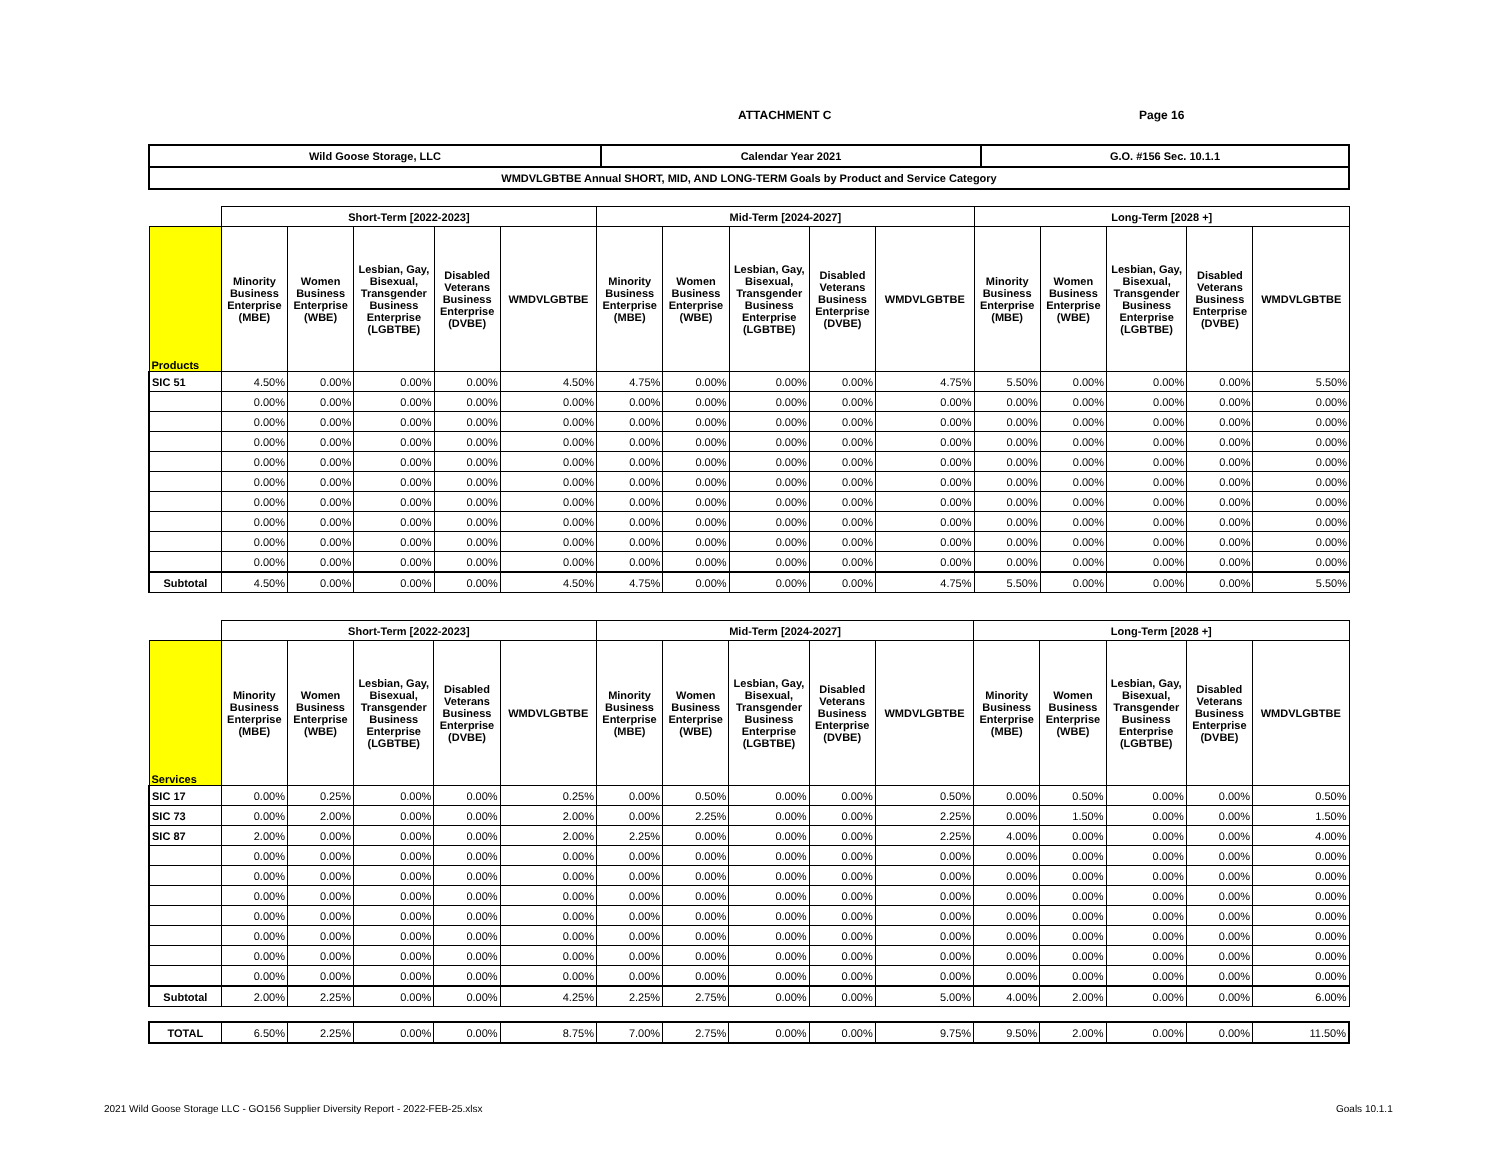ATTACHMENT C Page 16
| Wild Goose Storage, LLC | Calendar Year 2021 | G.O. #156 Sec. 10.1.1 |
| WMDVLGBTBE Annual SHORT, MID, AND LONG-TERM Goals by Product and Service Category | | |
| | Short-Term [2022-2023] | | | | | Mid-Term [2024-2027] | | | | | Long-Term [2028 +] | | | | |
| --- | --- | --- | --- | --- | --- | --- | --- | --- | --- | --- | --- | --- | --- | --- | --- |
| Products | Minority Business Enterprise (MBE) | Women Business Enterprise (WBE) | Lesbian, Gay, Bisexual, Transgender Business Enterprise (LGBTBE) | Disabled Veterans Business Enterprise (DVBE) | WMDVLGBTBE | Minority Business Enterprise (MBE) | Women Business Enterprise (WBE) | Lesbian, Gay, Bisexual, Transgender Business Enterprise (LGBTBE) | Disabled Veterans Business Enterprise (DVBE) | WMDVLGBTBE | Minority Business Enterprise (MBE) | Women Business Enterprise (WBE) | Lesbian, Gay, Bisexual, Transgender Business Enterprise (LGBTBE) | Disabled Veterans Business Enterprise (DVBE) | WMDVLGBTBE |
| SIC 51 | 4.50% | 0.00% | 0.00% | 0.00% | 4.50% | 4.75% | 0.00% | 0.00% | 0.00% | 4.75% | 5.50% | 0.00% | 0.00% | 0.00% | 5.50% |
| | 0.00% | 0.00% | 0.00% | 0.00% | 0.00% | 0.00% | 0.00% | 0.00% | 0.00% | 0.00% | 0.00% | 0.00% | 0.00% | 0.00% | 0.00% |
| | 0.00% | 0.00% | 0.00% | 0.00% | 0.00% | 0.00% | 0.00% | 0.00% | 0.00% | 0.00% | 0.00% | 0.00% | 0.00% | 0.00% | 0.00% |
| | 0.00% | 0.00% | 0.00% | 0.00% | 0.00% | 0.00% | 0.00% | 0.00% | 0.00% | 0.00% | 0.00% | 0.00% | 0.00% | 0.00% | 0.00% |
| | 0.00% | 0.00% | 0.00% | 0.00% | 0.00% | 0.00% | 0.00% | 0.00% | 0.00% | 0.00% | 0.00% | 0.00% | 0.00% | 0.00% | 0.00% |
| | 0.00% | 0.00% | 0.00% | 0.00% | 0.00% | 0.00% | 0.00% | 0.00% | 0.00% | 0.00% | 0.00% | 0.00% | 0.00% | 0.00% | 0.00% |
| | 0.00% | 0.00% | 0.00% | 0.00% | 0.00% | 0.00% | 0.00% | 0.00% | 0.00% | 0.00% | 0.00% | 0.00% | 0.00% | 0.00% | 0.00% |
| | 0.00% | 0.00% | 0.00% | 0.00% | 0.00% | 0.00% | 0.00% | 0.00% | 0.00% | 0.00% | 0.00% | 0.00% | 0.00% | 0.00% | 0.00% |
| | 0.00% | 0.00% | 0.00% | 0.00% | 0.00% | 0.00% | 0.00% | 0.00% | 0.00% | 0.00% | 0.00% | 0.00% | 0.00% | 0.00% | 0.00% |
| | 0.00% | 0.00% | 0.00% | 0.00% | 0.00% | 0.00% | 0.00% | 0.00% | 0.00% | 0.00% | 0.00% | 0.00% | 0.00% | 0.00% | 0.00% |
| Subtotal | 4.50% | 0.00% | 0.00% | 0.00% | 4.50% | 4.75% | 0.00% | 0.00% | 0.00% | 4.75% | 5.50% | 0.00% | 0.00% | 0.00% | 5.50% |
| | Short-Term [2022-2023] | | | | | Mid-Term [2024-2027] | | | | | Long-Term [2028 +] | | | | |
| --- | --- | --- | --- | --- | --- | --- | --- | --- | --- | --- | --- | --- | --- | --- | --- |
| Services | Minority Business Enterprise (MBE) | Women Business Enterprise (WBE) | Lesbian, Gay, Bisexual, Transgender Business Enterprise (LGBTBE) | Disabled Veterans Business Enterprise (DVBE) | WMDVLGBTBE | Minority Business Enterprise (MBE) | Women Business Enterprise (WBE) | Lesbian, Gay, Bisexual, Transgender Business Enterprise (LGBTBE) | Disabled Veterans Business Enterprise (DVBE) | WMDVLGBTBE | Minority Business Enterprise (MBE) | Women Business Enterprise (WBE) | Lesbian, Gay, Bisexual, Transgender Business Enterprise (LGBTBE) | Disabled Veterans Business Enterprise (DVBE) | WMDVLGBTBE |
| SIC 17 | 0.00% | 0.25% | 0.00% | 0.00% | 0.25% | 0.00% | 0.50% | 0.00% | 0.00% | 0.50% | 0.00% | 0.50% | 0.00% | 0.00% | 0.50% |
| SIC 73 | 0.00% | 2.00% | 0.00% | 0.00% | 2.00% | 0.00% | 2.25% | 0.00% | 0.00% | 2.25% | 0.00% | 1.50% | 0.00% | 0.00% | 1.50% |
| SIC 87 | 2.00% | 0.00% | 0.00% | 0.00% | 2.00% | 2.25% | 0.00% | 0.00% | 0.00% | 2.25% | 4.00% | 0.00% | 0.00% | 0.00% | 4.00% |
| | 0.00% | 0.00% | 0.00% | 0.00% | 0.00% | 0.00% | 0.00% | 0.00% | 0.00% | 0.00% | 0.00% | 0.00% | 0.00% | 0.00% | 0.00% |
| | 0.00% | 0.00% | 0.00% | 0.00% | 0.00% | 0.00% | 0.00% | 0.00% | 0.00% | 0.00% | 0.00% | 0.00% | 0.00% | 0.00% | 0.00% |
| | 0.00% | 0.00% | 0.00% | 0.00% | 0.00% | 0.00% | 0.00% | 0.00% | 0.00% | 0.00% | 0.00% | 0.00% | 0.00% | 0.00% | 0.00% |
| | 0.00% | 0.00% | 0.00% | 0.00% | 0.00% | 0.00% | 0.00% | 0.00% | 0.00% | 0.00% | 0.00% | 0.00% | 0.00% | 0.00% | 0.00% |
| | 0.00% | 0.00% | 0.00% | 0.00% | 0.00% | 0.00% | 0.00% | 0.00% | 0.00% | 0.00% | 0.00% | 0.00% | 0.00% | 0.00% | 0.00% |
| | 0.00% | 0.00% | 0.00% | 0.00% | 0.00% | 0.00% | 0.00% | 0.00% | 0.00% | 0.00% | 0.00% | 0.00% | 0.00% | 0.00% | 0.00% |
| | 0.00% | 0.00% | 0.00% | 0.00% | 0.00% | 0.00% | 0.00% | 0.00% | 0.00% | 0.00% | 0.00% | 0.00% | 0.00% | 0.00% | 0.00% |
| Subtotal | 2.00% | 2.25% | 0.00% | 0.00% | 4.25% | 2.25% | 2.75% | 0.00% | 0.00% | 5.00% | 4.00% | 2.00% | 0.00% | 0.00% | 6.00% |
| TOTAL | 6.50% | 2.25% | 0.00% | 0.00% | 8.75% | 7.00% | 2.75% | 0.00% | 0.00% | 9.75% | 9.50% | 2.00% | 0.00% | 0.00% | 11.50% |
2021 Wild Goose Storage LLC - GO156 Supplier Diversity Report - 2022-FEB-25.xlsx
Goals 10.1.1